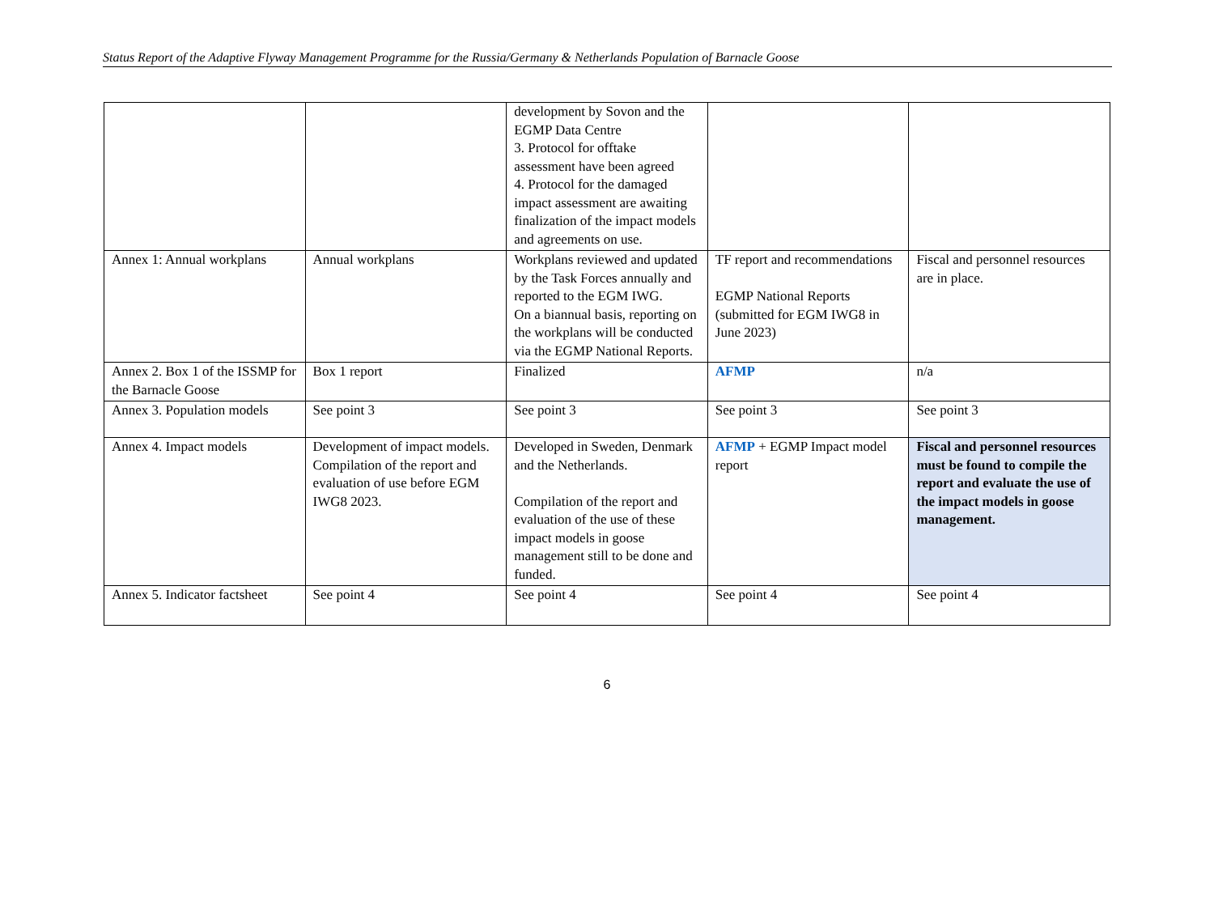Status Report of the Adaptive Flyway Management Programme for the Russia/Germany & Netherlands Population of Barnacle Goose
| | | development by Sovon and the EGMP Data Centre 3. Protocol for offtake assessment have been agreed 4. Protocol for the damaged impact assessment are awaiting finalization of the impact models and agreements on use. | | |
| Annex 1: Annual workplans | Annual workplans | Workplans reviewed and updated by the Task Forces annually and reported to the EGM IWG. On a biannual basis, reporting on the workplans will be conducted via the EGMP National Reports. | TF report and recommendations EGMP National Reports (submitted for EGM IWG8 in June 2023) | Fiscal and personnel resources are in place. |
| Annex 2. Box 1 of the ISSMP for the Barnacle Goose | Box 1 report | Finalized | AFMP | n/a |
| Annex 3. Population models | See point 3 | See point 3 | See point 3 | See point 3 |
| Annex 4. Impact models | Development of impact models. Compilation of the report and evaluation of use before EGM IWG8 2023. | Developed in Sweden, Denmark and the Netherlands. Compilation of the report and evaluation of the use of these impact models in goose management still to be done and funded. | AFMP + EGMP Impact model report | Fiscal and personnel resources must be found to compile the report and evaluate the use of the impact models in goose management. |
| Annex 5. Indicator factsheet | See point 4 | See point 4 | See point 4 | See point 4 |
6